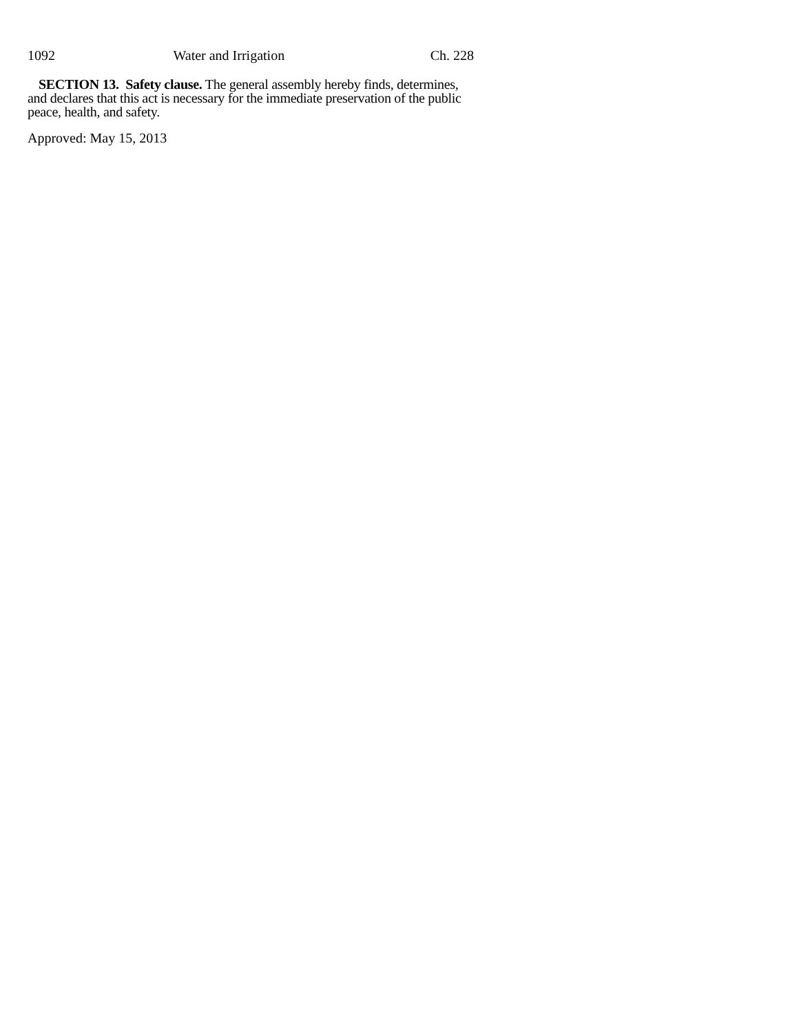1092 Water and Irrigation Ch. 228
SECTION 13. Safety clause. The general assembly hereby finds, determines, and declares that this act is necessary for the immediate preservation of the public peace, health, and safety.
Approved: May 15, 2013